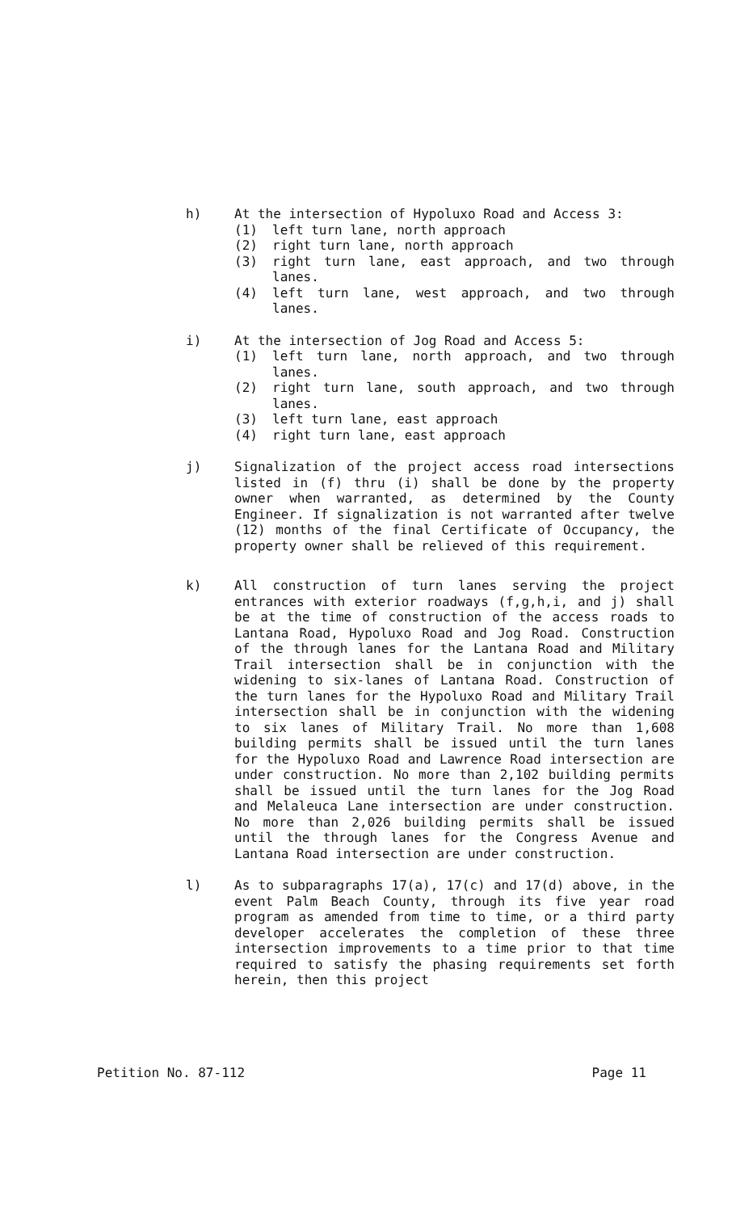h) At the intersection of Hypoluxo Road and Access 3:
(1) left turn lane, north approach
(2) right turn lane, north approach
(3) right turn lane, east approach, and two through lanes.
(4) left turn lane, west approach, and two through lanes.
i) At the intersection of Jog Road and Access 5:
(1) left turn lane, north approach, and two through lanes.
(2) right turn lane, south approach, and two through lanes.
(3) left turn lane, east approach
(4) right turn lane, east approach
j) Signalization of the project access road intersections listed in (f) thru (i) shall be done by the property owner when warranted, as determined by the County Engineer. If signalization is not warranted after twelve (12) months of the final Certificate of Occupancy, the property owner shall be relieved of this requirement.
k) All construction of turn lanes serving the project entrances with exterior roadways (f,g,h,i, and j) shall be at the time of construction of the access roads to Lantana Road, Hypoluxo Road and Jog Road. Construction of the through lanes for the Lantana Road and Military Trail intersection shall be in conjunction with the widening to six-lanes of Lantana Road. Construction of the turn lanes for the Hypoluxo Road and Military Trail intersection shall be in conjunction with the widening to six lanes of Military Trail. No more than 1,608 building permits shall be issued until the turn lanes for the Hypoluxo Road and Lawrence Road intersection are under construction. No more than 2,102 building permits shall be issued until the turn lanes for the Jog Road and Melaleuca Lane intersection are under construction. No more than 2,026 building permits shall be issued until the through lanes for the Congress Avenue and Lantana Road intersection are under construction.
l) As to subparagraphs 17(a), 17(c) and 17(d) above, in the event Palm Beach County, through its five year road program as amended from time to time, or a third party developer accelerates the completion of these three intersection improvements to a time prior to that time required to satisfy the phasing requirements set forth herein, then this project
Petition No. 87-112 Page 11